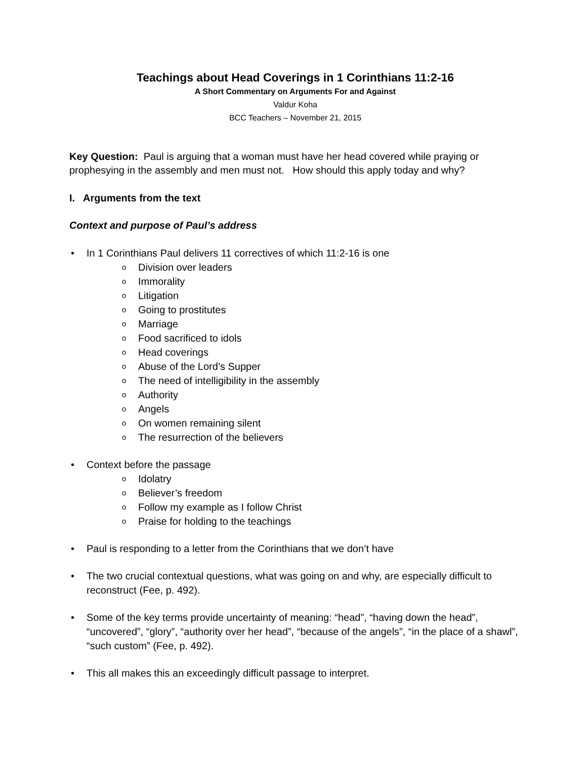Teachings about Head Coverings in 1 Corinthians 11:2-16
A Short Commentary on Arguments For and Against
Valdur Koha
BCC Teachers – November 21, 2015
Key Question: Paul is arguing that a woman must have her head covered while praying or prophesying in the assembly and men must not. How should this apply today and why?
I. Arguments from the text
Context and purpose of Paul’s address
• In 1 Corinthians Paul delivers 11 correctives of which 11:2-16 is one
o Division over leaders
o Immorality
o Litigation
o Going to prostitutes
o Marriage
o Food sacrificed to idols
o Head coverings
o Abuse of the Lord’s Supper
o The need of intelligibility in the assembly
o Authority
o Angels
o On women remaining silent
o The resurrection of the believers
• Context before the passage
o Idolatry
o Believer’s freedom
o Follow my example as I follow Christ
o Praise for holding to the teachings
• Paul is responding to a letter from the Corinthians that we don’t have
• The two crucial contextual questions, what was going on and why, are especially difficult to reconstruct (Fee, p. 492).
• Some of the key terms provide uncertainty of meaning: “head”, “having down the head”, “uncovered”, “glory”, “authority over her head”, “because of the angels”, “in the place of a shawl”, “such custom” (Fee, p. 492).
• This all makes this an exceedingly difficult passage to interpret.